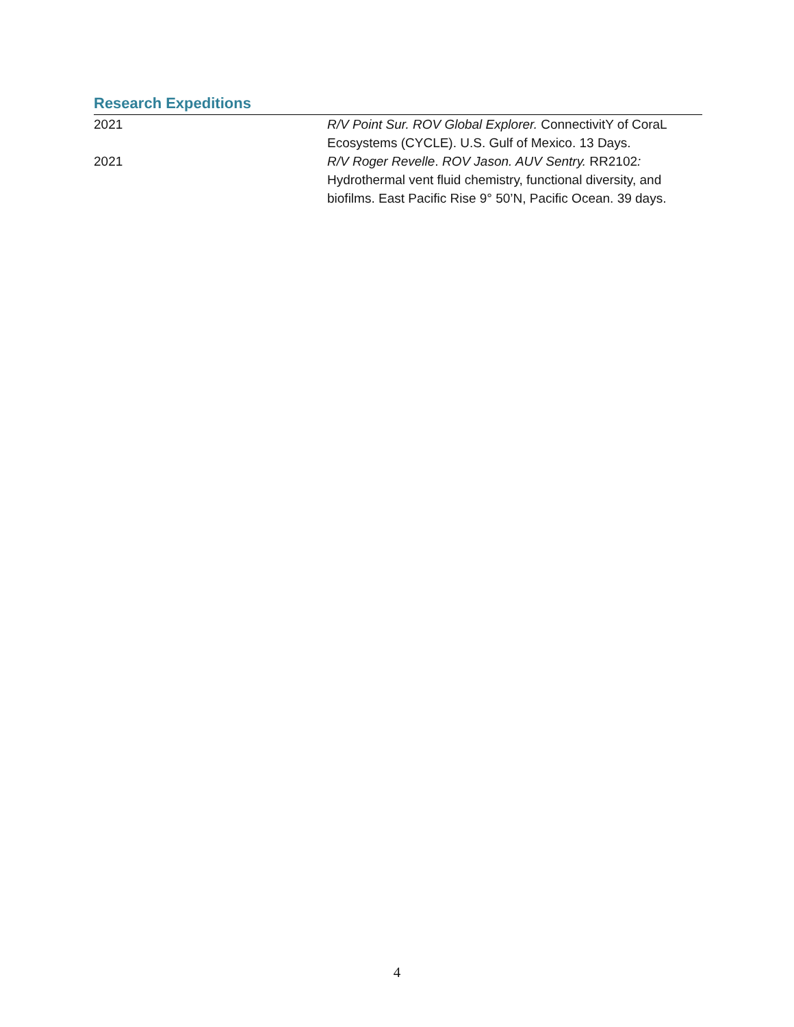Research Expeditions
2021 R/V Point Sur. ROV Global Explorer. ConnectivitY of CoraL Ecosystems (CYCLE). U.S. Gulf of Mexico. 13 Days.
2021 R/V Roger Revelle. ROV Jason. AUV Sentry. RR2102: Hydrothermal vent fluid chemistry, functional diversity, and biofilms. East Pacific Rise 9° 50’N, Pacific Ocean. 39 days.
4